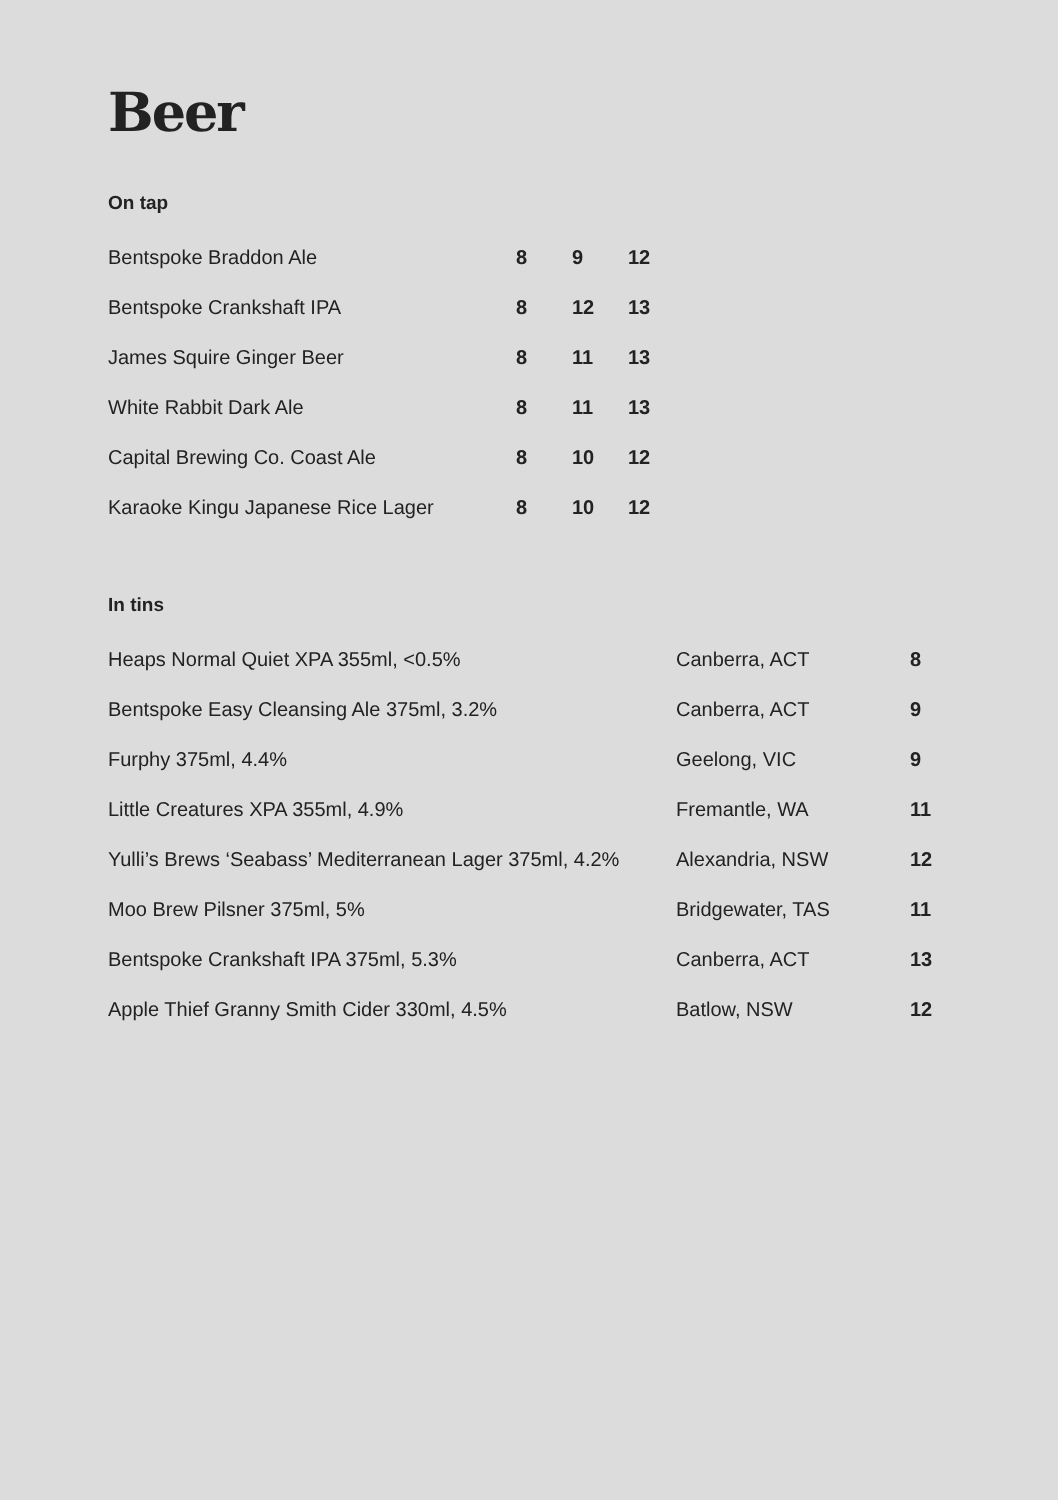Beer
On tap
| Bentspoke Braddon Ale | 8 | 9 | 12 |
| Bentspoke Crankshaft IPA | 8 | 12 | 13 |
| James Squire Ginger Beer | 8 | 11 | 13 |
| White Rabbit Dark Ale | 8 | 11 | 13 |
| Capital Brewing Co. Coast Ale | 8 | 10 | 12 |
| Karaoke Kingu Japanese Rice Lager | 8 | 10 | 12 |
In tins
| Heaps Normal Quiet XPA 355ml, <0.5% | Canberra, ACT | 8 |
| Bentspoke Easy Cleansing Ale 375ml, 3.2% | Canberra, ACT | 9 |
| Furphy 375ml, 4.4% | Geelong, VIC | 9 |
| Little Creatures XPA 355ml, 4.9% | Fremantle, WA | 11 |
| Yulli’s Brews ‘Seabass’ Mediterranean Lager 375ml, 4.2% | Alexandria, NSW | 12 |
| Moo Brew Pilsner 375ml, 5% | Bridgewater, TAS | 11 |
| Bentspoke Crankshaft IPA 375ml, 5.3% | Canberra, ACT | 13 |
| Apple Thief Granny Smith Cider 330ml, 4.5% | Batlow, NSW | 12 |